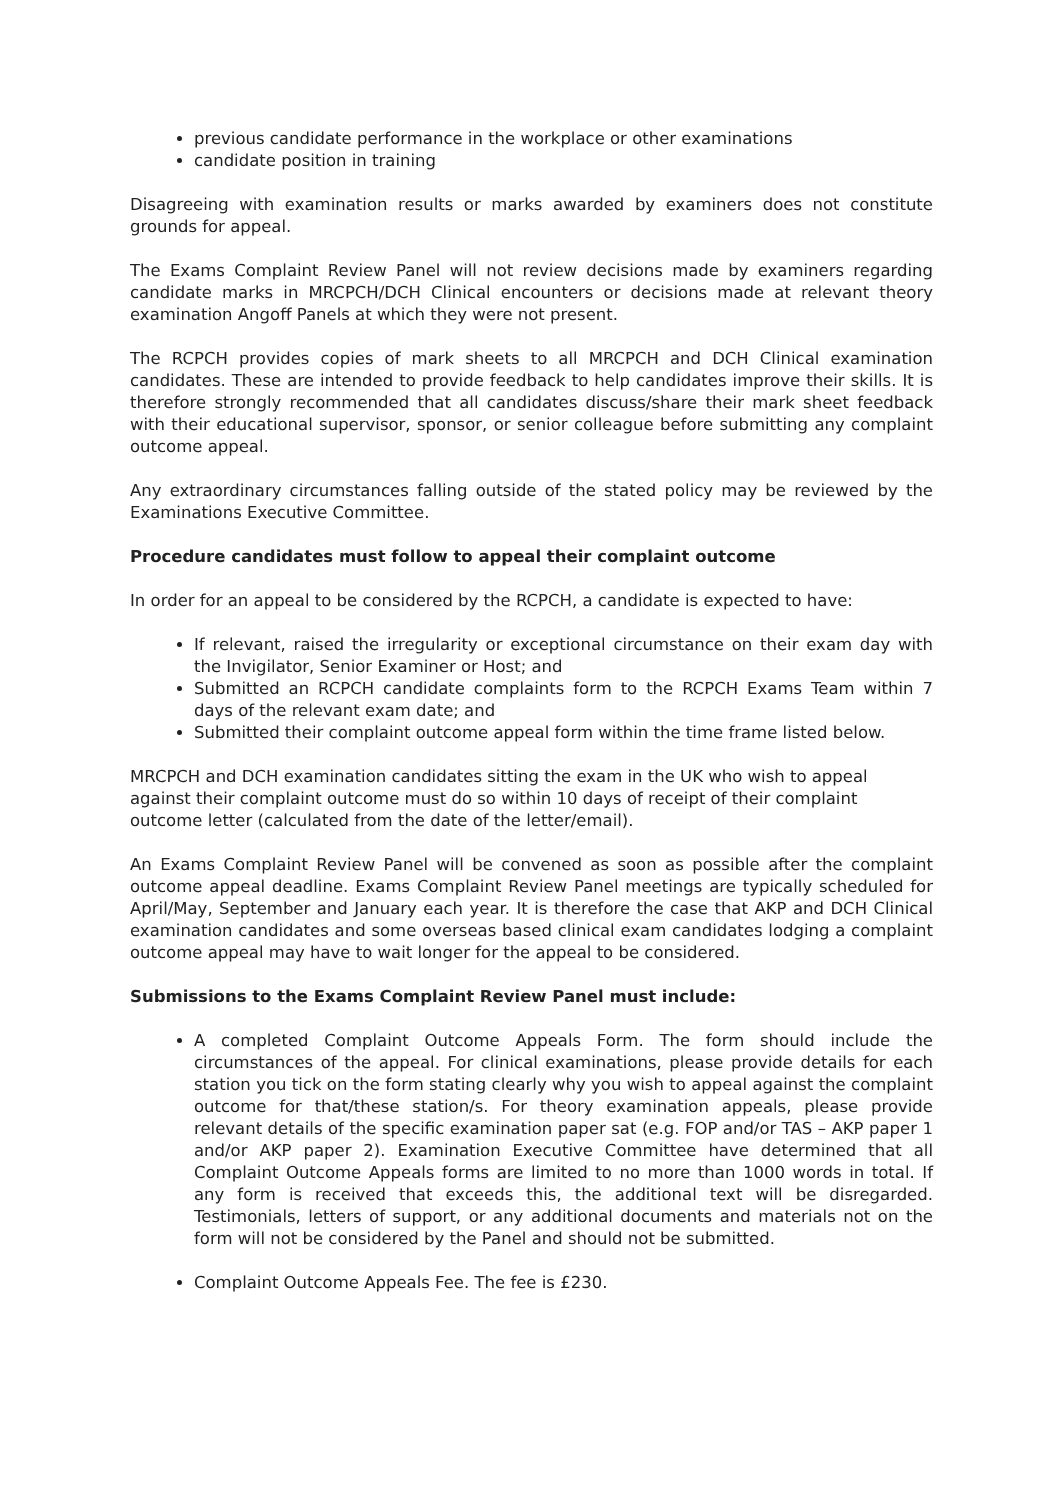previous candidate performance in the workplace or other examinations
candidate position in training
Disagreeing with examination results or marks awarded by examiners does not constitute grounds for appeal.
The Exams Complaint Review Panel will not review decisions made by examiners regarding candidate marks in MRCPCH/DCH Clinical encounters or decisions made at relevant theory examination Angoff Panels at which they were not present.
The RCPCH provides copies of mark sheets to all MRCPCH and DCH Clinical examination candidates. These are intended to provide feedback to help candidates improve their skills. It is therefore strongly recommended that all candidates discuss/share their mark sheet feedback with their educational supervisor, sponsor, or senior colleague before submitting any complaint outcome appeal.
Any extraordinary circumstances falling outside of the stated policy may be reviewed by the Examinations Executive Committee.
Procedure candidates must follow to appeal their complaint outcome
In order for an appeal to be considered by the RCPCH, a candidate is expected to have:
If relevant, raised the irregularity or exceptional circumstance on their exam day with the Invigilator, Senior Examiner or Host; and
Submitted an RCPCH candidate complaints form to the RCPCH Exams Team within 7 days of the relevant exam date; and
Submitted their complaint outcome appeal form within the time frame listed below.
MRCPCH and DCH examination candidates sitting the exam in the UK who wish to appeal against their complaint outcome must do so within 10 days of receipt of their complaint outcome letter (calculated from the date of the letter/email).
An Exams Complaint Review Panel will be convened as soon as possible after the complaint outcome appeal deadline. Exams Complaint Review Panel meetings are typically scheduled for April/May, September and January each year. It is therefore the case that AKP and DCH Clinical examination candidates and some overseas based clinical exam candidates lodging a complaint outcome appeal may have to wait longer for the appeal to be considered.
Submissions to the Exams Complaint Review Panel must include:
A completed Complaint Outcome Appeals Form. The form should include the circumstances of the appeal. For clinical examinations, please provide details for each station you tick on the form stating clearly why you wish to appeal against the complaint outcome for that/these station/s. For theory examination appeals, please provide relevant details of the specific examination paper sat (e.g. FOP and/or TAS – AKP paper 1 and/or AKP paper 2). Examination Executive Committee have determined that all Complaint Outcome Appeals forms are limited to no more than 1000 words in total. If any form is received that exceeds this, the additional text will be disregarded. Testimonials, letters of support, or any additional documents and materials not on the form will not be considered by the Panel and should not be submitted.
Complaint Outcome Appeals Fee. The fee is £230.